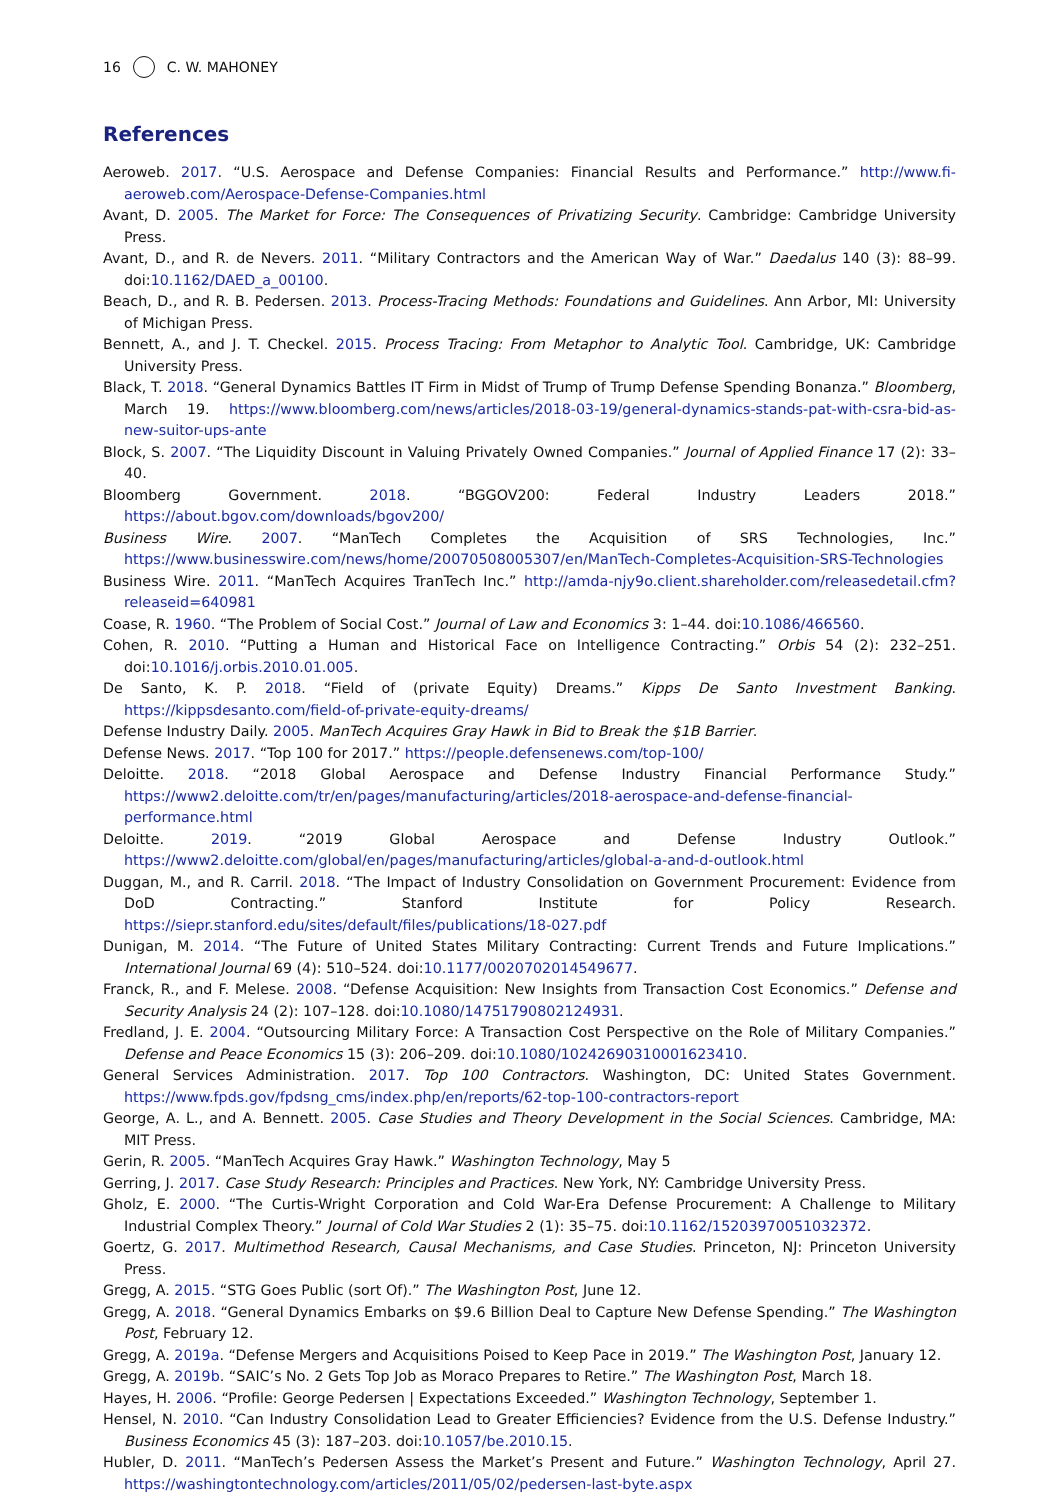16 C. W. MAHONEY
References
Aeroweb. 2017. “U.S. Aerospace and Defense Companies: Financial Results and Performance.” http://www.fi-aeroweb.com/Aerospace-Defense-Companies.html
Avant, D. 2005. The Market for Force: The Consequences of Privatizing Security. Cambridge: Cambridge University Press.
Avant, D., and R. de Nevers. 2011. “Military Contractors and the American Way of War.” Daedalus 140 (3): 88–99. doi:10.1162/DAED_a_00100.
Beach, D., and R. B. Pedersen. 2013. Process-Tracing Methods: Foundations and Guidelines. Ann Arbor, MI: University of Michigan Press.
Bennett, A., and J. T. Checkel. 2015. Process Tracing: From Metaphor to Analytic Tool. Cambridge, UK: Cambridge University Press.
Black, T. 2018. “General Dynamics Battles IT Firm in Midst of Trump of Trump Defense Spending Bonanza.” Bloomberg, March 19. https://www.bloomberg.com/news/articles/2018-03-19/general-dynamics-stands-pat-with-csra-bid-as-new-suitor-ups-ante
Block, S. 2007. “The Liquidity Discount in Valuing Privately Owned Companies.” Journal of Applied Finance 17 (2): 33–40.
Bloomberg Government. 2018. “BGGOV200: Federal Industry Leaders 2018.” https://about.bgov.com/downloads/bgov200/
Business Wire. 2007. “ManTech Completes the Acquisition of SRS Technologies, Inc.” https://www.businesswire.com/news/home/20070508005307/en/ManTech-Completes-Acquisition-SRS-Technologies
Business Wire. 2011. “ManTech Acquires TranTech Inc.” http://amda-njy9o.client.shareholder.com/releasedetail.cfm?releaseid=640981
Coase, R. 1960. “The Problem of Social Cost.” Journal of Law and Economics 3: 1–44. doi:10.1086/466560.
Cohen, R. 2010. “Putting a Human and Historical Face on Intelligence Contracting.” Orbis 54 (2): 232–251. doi:10.1016/j.orbis.2010.01.005.
De Santo, K. P. 2018. “Field of (private Equity) Dreams.” Kipps De Santo Investment Banking. https://kippsdesanto.com/field-of-private-equity-dreams/
Defense Industry Daily. 2005. ManTech Acquires Gray Hawk in Bid to Break the $1B Barrier.
Defense News. 2017. “Top 100 for 2017.” https://people.defensenews.com/top-100/
Deloitte. 2018. “2018 Global Aerospace and Defense Industry Financial Performance Study.” https://www2.deloitte.com/tr/en/pages/manufacturing/articles/2018-aerospace-and-defense-financial-performance.html
Deloitte. 2019. “2019 Global Aerospace and Defense Industry Outlook.” https://www2.deloitte.com/global/en/pages/manufacturing/articles/global-a-and-d-outlook.html
Duggan, M., and R. Carril. 2018. “The Impact of Industry Consolidation on Government Procurement: Evidence from DoD Contracting.” Stanford Institute for Policy Research. https://siepr.stanford.edu/sites/default/files/publications/18-027.pdf
Dunigan, M. 2014. “The Future of United States Military Contracting: Current Trends and Future Implications.” International Journal 69 (4): 510–524. doi:10.1177/0020702014549677.
Franck, R., and F. Melese. 2008. “Defense Acquisition: New Insights from Transaction Cost Economics.” Defense and Security Analysis 24 (2): 107–128. doi:10.1080/14751790802124931.
Fredland, J. E. 2004. “Outsourcing Military Force: A Transaction Cost Perspective on the Role of Military Companies.” Defense and Peace Economics 15 (3): 206–209. doi:10.1080/10242690310001623410.
General Services Administration. 2017. Top 100 Contractors. Washington, DC: United States Government. https://www.fpds.gov/fpdsng_cms/index.php/en/reports/62-top-100-contractors-report
George, A. L., and A. Bennett. 2005. Case Studies and Theory Development in the Social Sciences. Cambridge, MA: MIT Press.
Gerin, R. 2005. “ManTech Acquires Gray Hawk.” Washington Technology, May 5
Gerring, J. 2017. Case Study Research: Principles and Practices. New York, NY: Cambridge University Press.
Gholz, E. 2000. “The Curtis-Wright Corporation and Cold War-Era Defense Procurement: A Challenge to Military Industrial Complex Theory.” Journal of Cold War Studies 2 (1): 35–75. doi:10.1162/15203970051032372.
Goertz, G. 2017. Multimethod Research, Causal Mechanisms, and Case Studies. Princeton, NJ: Princeton University Press.
Gregg, A. 2015. “STG Goes Public (sort Of).” The Washington Post, June 12.
Gregg, A. 2018. “General Dynamics Embarks on $9.6 Billion Deal to Capture New Defense Spending.” The Washington Post, February 12.
Gregg, A. 2019a. “Defense Mergers and Acquisitions Poised to Keep Pace in 2019.” The Washington Post, January 12.
Gregg, A. 2019b. “SAIC’s No. 2 Gets Top Job as Moraco Prepares to Retire.” The Washington Post, March 18.
Hayes, H. 2006. “Profile: George Pedersen | Expectations Exceeded.” Washington Technology, September 1.
Hensel, N. 2010. “Can Industry Consolidation Lead to Greater Efficiencies? Evidence from the U.S. Defense Industry.” Business Economics 45 (3): 187–203. doi:10.1057/be.2010.15.
Hubler, D. 2011. “ManTech’s Pedersen Assess the Market’s Present and Future.” Washington Technology, April 27. https://washingtontechnology.com/articles/2011/05/02/pedersen-last-byte.aspx